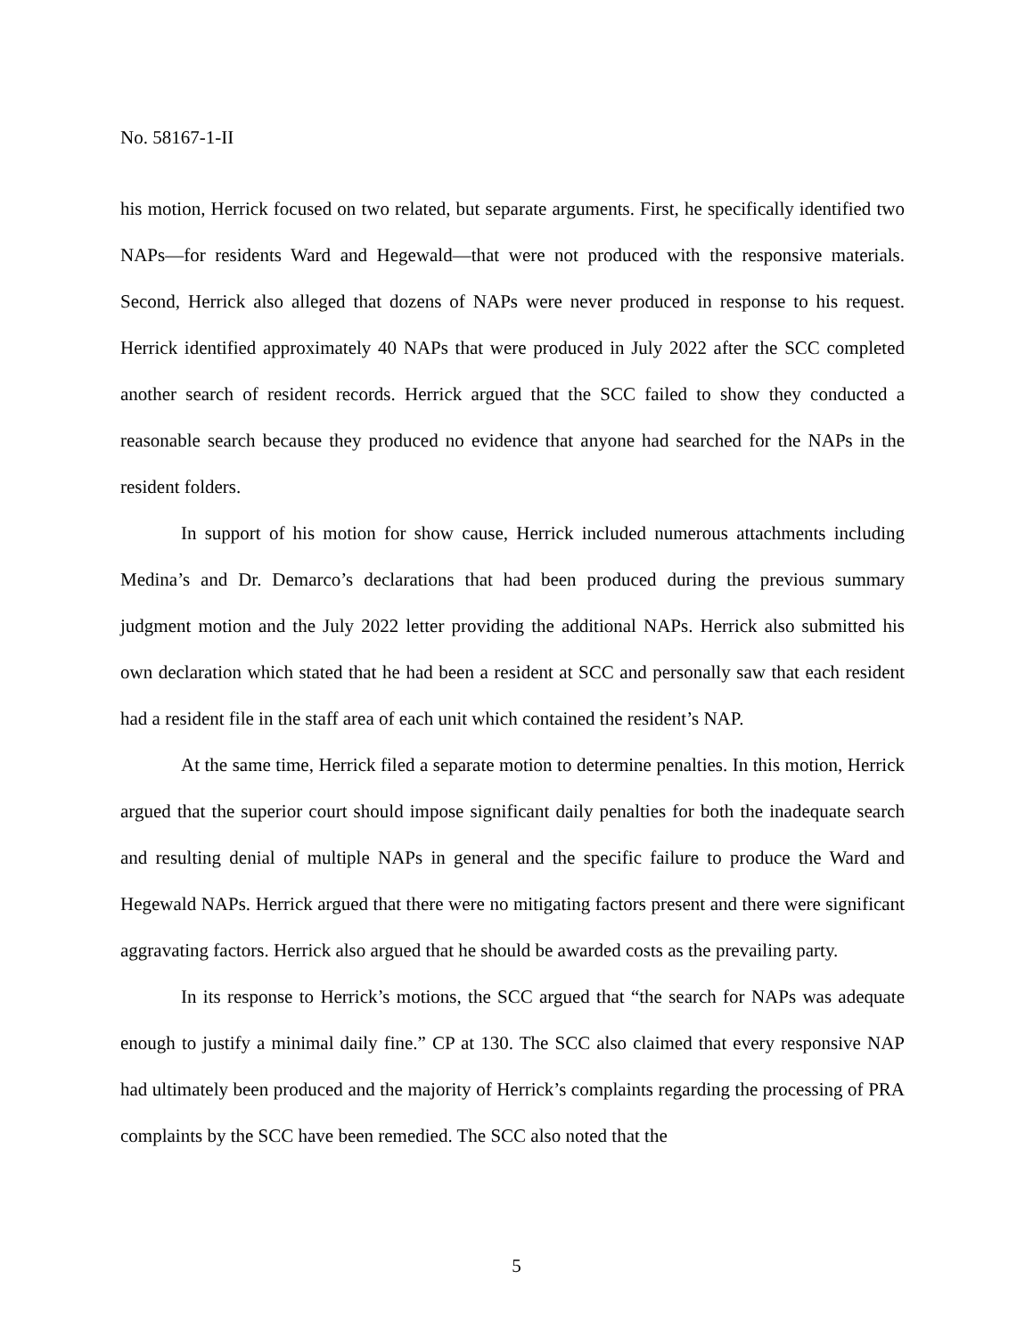No. 58167-1-II
his motion, Herrick focused on two related, but separate arguments. First, he specifically identified two NAPs—for residents Ward and Hegewald—that were not produced with the responsive materials. Second, Herrick also alleged that dozens of NAPs were never produced in response to his request. Herrick identified approximately 40 NAPs that were produced in July 2022 after the SCC completed another search of resident records. Herrick argued that the SCC failed to show they conducted a reasonable search because they produced no evidence that anyone had searched for the NAPs in the resident folders.
In support of his motion for show cause, Herrick included numerous attachments including Medina’s and Dr. Demarco’s declarations that had been produced during the previous summary judgment motion and the July 2022 letter providing the additional NAPs. Herrick also submitted his own declaration which stated that he had been a resident at SCC and personally saw that each resident had a resident file in the staff area of each unit which contained the resident’s NAP.
At the same time, Herrick filed a separate motion to determine penalties. In this motion, Herrick argued that the superior court should impose significant daily penalties for both the inadequate search and resulting denial of multiple NAPs in general and the specific failure to produce the Ward and Hegewald NAPs. Herrick argued that there were no mitigating factors present and there were significant aggravating factors. Herrick also argued that he should be awarded costs as the prevailing party.
In its response to Herrick’s motions, the SCC argued that “the search for NAPs was adequate enough to justify a minimal daily fine.” CP at 130. The SCC also claimed that every responsive NAP had ultimately been produced and the majority of Herrick’s complaints regarding the processing of PRA complaints by the SCC have been remedied. The SCC also noted that the
5